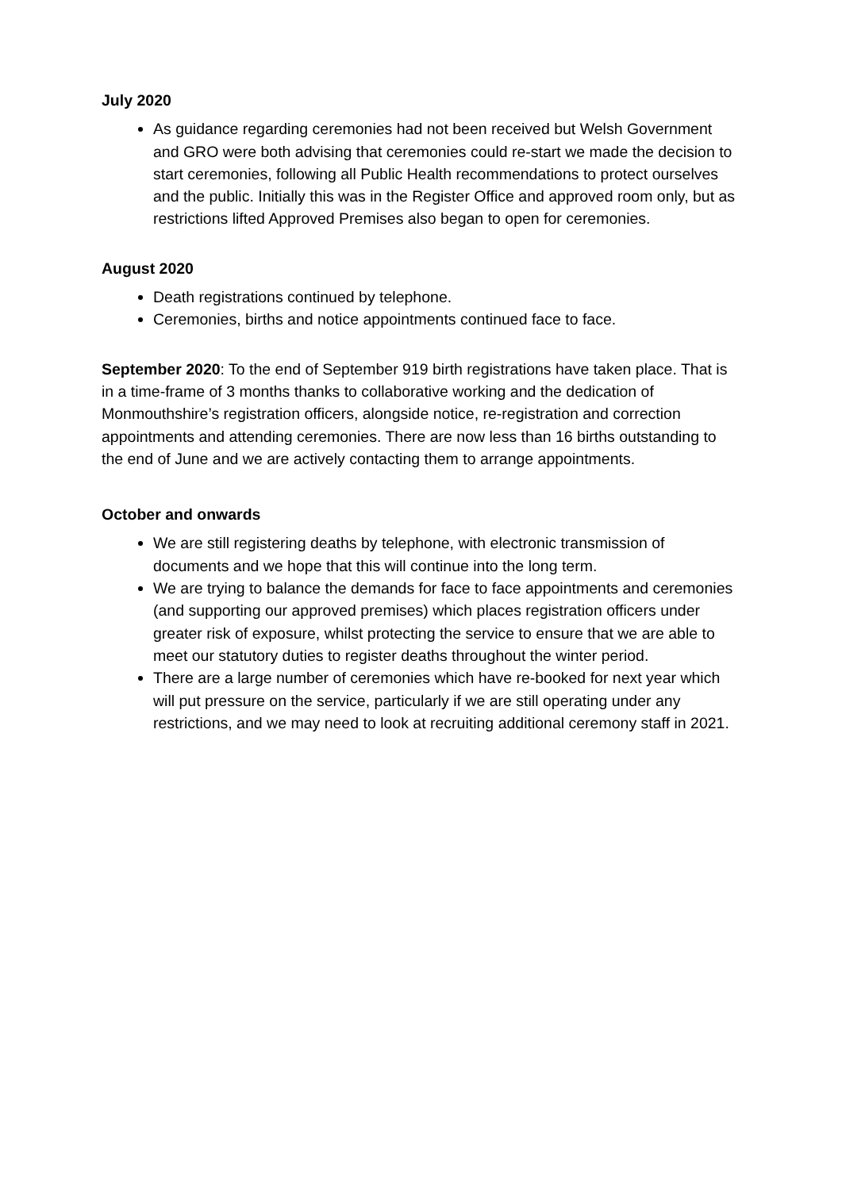July 2020
As guidance regarding ceremonies had not been received but Welsh Government and GRO were both advising that ceremonies could re-start we made the decision to start ceremonies, following all Public Health recommendations to protect ourselves and the public. Initially this was in the Register Office and approved room only, but as restrictions lifted Approved Premises also began to open for ceremonies.
August 2020
Death registrations continued by telephone.
Ceremonies, births and notice appointments continued face to face.
September 2020: To the end of September 919 birth registrations have taken place. That is in a time-frame of 3 months thanks to collaborative working and the dedication of Monmouthshire’s registration officers, alongside notice, re-registration and correction appointments and attending ceremonies. There are now less than 16 births outstanding to the end of June and we are actively contacting them to arrange appointments.
October and onwards
We are still registering deaths by telephone, with electronic transmission of documents and we hope that this will continue into the long term.
We are trying to balance the demands for face to face appointments and ceremonies (and supporting our approved premises) which places registration officers under greater risk of exposure, whilst protecting the service to ensure that we are able to meet our statutory duties to register deaths throughout the winter period.
There are a large number of ceremonies which have re-booked for next year which will put pressure on the service, particularly if we are still operating under any restrictions, and we may need to look at recruiting additional ceremony staff in 2021.